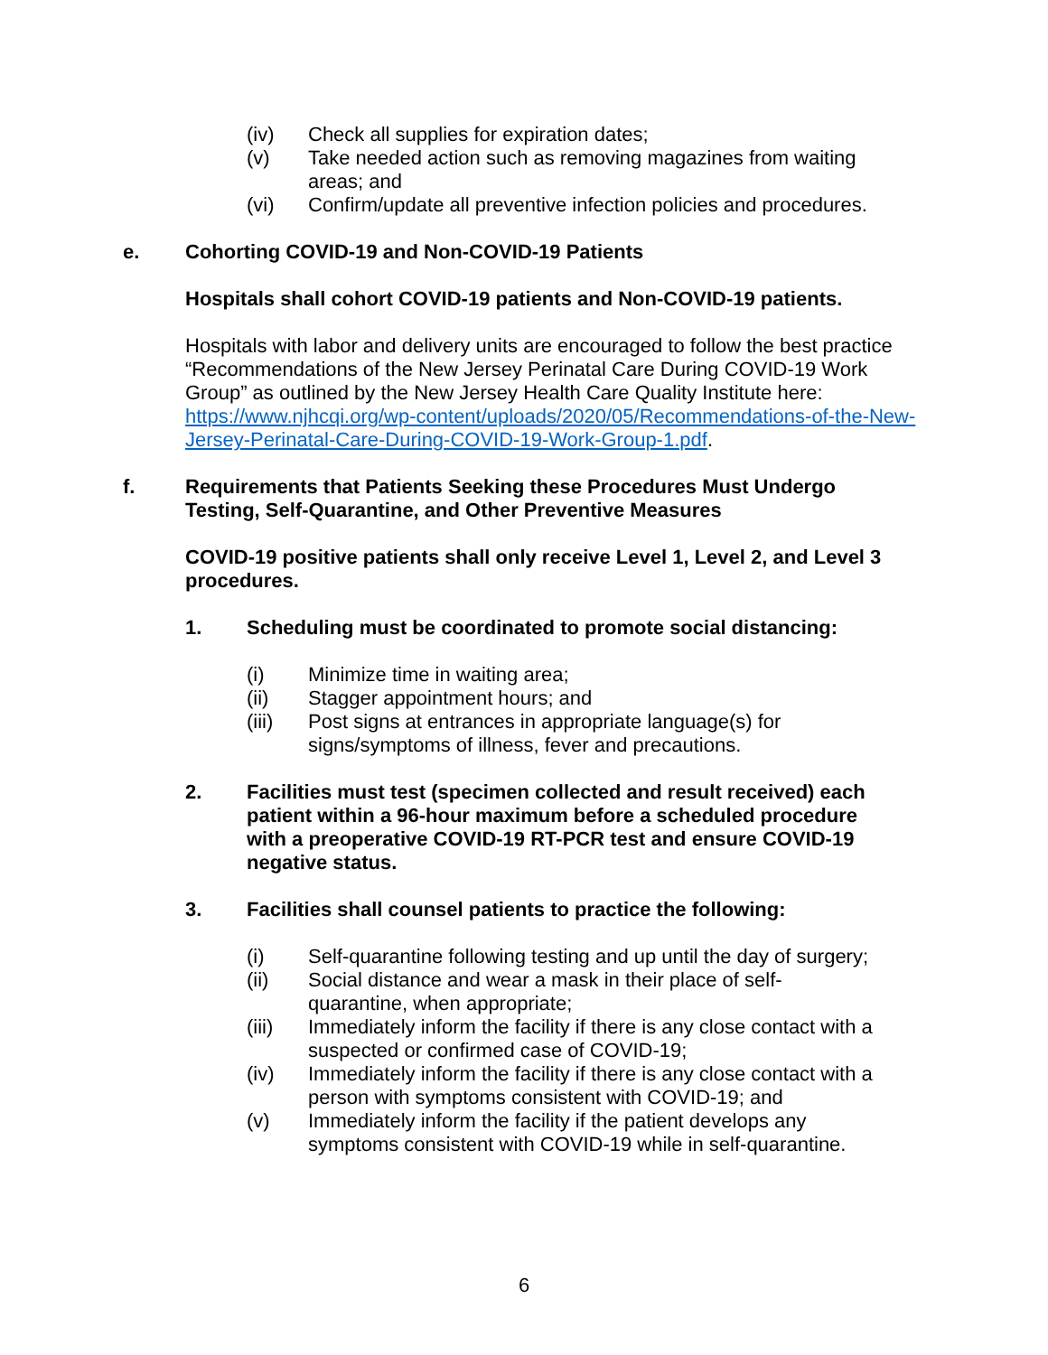(iv) Check all supplies for expiration dates;
(v) Take needed action such as removing magazines from waiting areas; and
(vi) Confirm/update all preventive infection policies and procedures.
e. Cohorting COVID-19 and Non-COVID-19 Patients
Hospitals shall cohort COVID-19 patients and Non-COVID-19 patients.
Hospitals with labor and delivery units are encouraged to follow the best practice “Recommendations of the New Jersey Perinatal Care During COVID-19 Work Group” as outlined by the New Jersey Health Care Quality Institute here: https://www.njhcqi.org/wp-content/uploads/2020/05/Recommendations-of-the-New-Jersey-Perinatal-Care-During-COVID-19-Work-Group-1.pdf.
f. Requirements that Patients Seeking these Procedures Must Undergo Testing, Self-Quarantine, and Other Preventive Measures
COVID-19 positive patients shall only receive Level 1, Level 2, and Level 3 procedures.
1. Scheduling must be coordinated to promote social distancing:
(i) Minimize time in waiting area;
(ii) Stagger appointment hours; and
(iii) Post signs at entrances in appropriate language(s) for signs/symptoms of illness, fever and precautions.
2. Facilities must test (specimen collected and result received) each patient within a 96-hour maximum before a scheduled procedure with a preoperative COVID-19 RT-PCR test and ensure COVID-19 negative status.
3. Facilities shall counsel patients to practice the following:
(i) Self-quarantine following testing and up until the day of surgery;
(ii) Social distance and wear a mask in their place of self-quarantine, when appropriate;
(iii) Immediately inform the facility if there is any close contact with a suspected or confirmed case of COVID-19;
(iv) Immediately inform the facility if there is any close contact with a person with symptoms consistent with COVID-19; and
(v) Immediately inform the facility if the patient develops any symptoms consistent with COVID-19 while in self-quarantine.
6